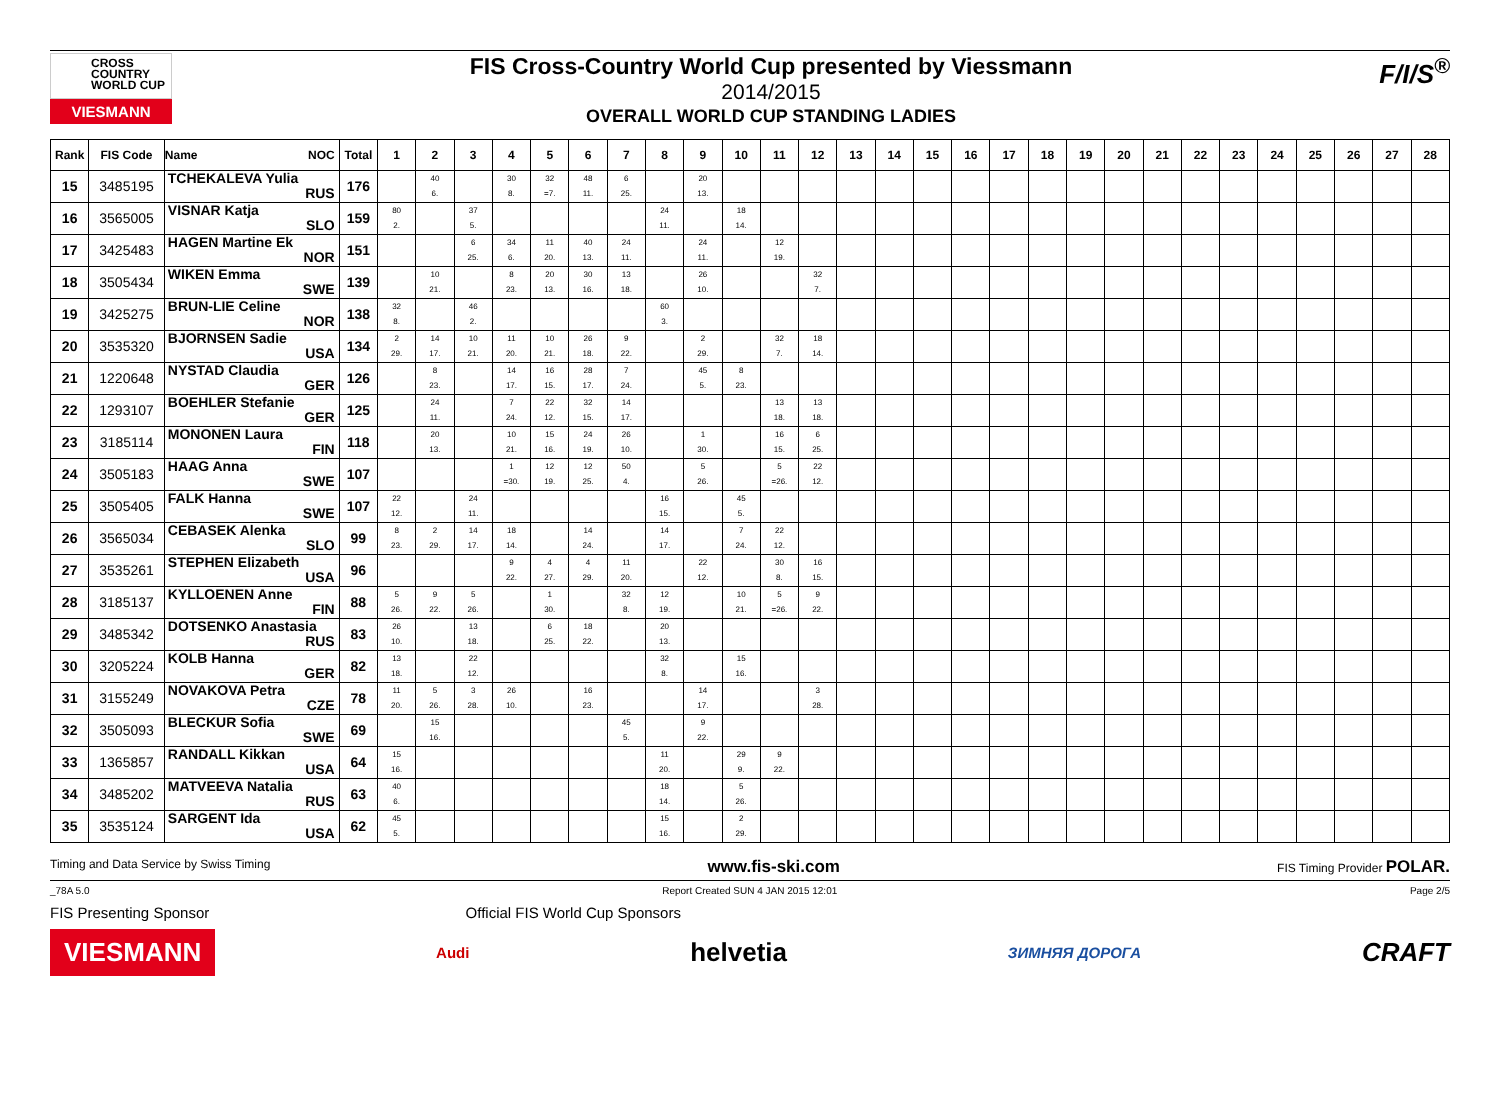CROSS
COUNTRY
WORLD CUP
VIESMANN
FIS Cross-Country World Cup presented by Viessmann
2014/2015
OVERALL WORLD CUP STANDING LADIES
F/I/S<sup>®</sup>
| Rank | FIS Code | Name NOC | Total | 1 | 2 | 3 | 4 | 5 | 6 | 7 | 8 | 9 | 10 | 11 | 12 | 13 | 14 | 15 | 16 | 17 | 18 | 19 | 20 | 21 | 22 | 23 | 24 | 25 | 26 | 27 | 28 |
| --- | --- | --- | --- | --- | --- | --- | --- | --- | --- | --- | --- | --- | --- | --- | --- | --- | --- | --- | --- | --- | --- | --- | --- | --- | --- | --- | --- | --- | --- | --- | --- |
| 15 | 3485195 | TCHEKALEVA Yulia RUS | 176 | | 40 6. | | 30 8. | 32 =7. | 48 11. | 6 25. | | 20 13. | | | | | | | | | | | | | | | | | | | |
| 16 | 3565005 | VISNAR Katja SLO | 159 | 80 2. | | 37 5. | | | | | 24 11. | | 18 14. | | | | | | | | | | | | | | | | | | |
| 17 | 3425483 | HAGEN Martine Ek NOR | 151 | | | 6 25. | 34 6. | 11 20. | 40 13. | 24 11. | | 24 11. | | 12 19. | | | | | | | | | | | | | | | | | |
| 18 | 3505434 | WIKEN Emma SWE | 139 | | 10 21. | | 8 23. | 20 13. | 30 16. | 13 18. | | 26 10. | | | 32 7. | | | | | | | | | | | | | | | | |
| 19 | 3425275 | BRUN-LIE Celine NOR | 138 | 32 8. | | 46 2. | | | | | 60 3. | | | | | | | | | | | | | | | | | | | | |
| 20 | 3535320 | BJORNSEN Sadie USA | 134 | 2 29. | 14 17. | 10 21. | 11 20. | 10 21. | 26 18. | 9 22. | | 2 29. | | 32 7. | 18 14. | | | | | | | | | | | | | | | | |
| 21 | 1220648 | NYSTAD Claudia GER | 126 | | 8 23. | | 14 17. | 16 15. | 28 17. | 7 24. | | 45 5. | 8 23. | | | | | | | | | | | | | | | | | | |
| 22 | 1293107 | BOEHLER Stefanie GER | 125 | | 24 11. | | 7 24. | 22 12. | 32 15. | 14 17. | | | | 13 18. | 13 18. | | | | | | | | | | | | | | | | |
| 23 | 3185114 | MONONEN Laura FIN | 118 | | 20 13. | | 10 21. | 15 16. | 24 19. | 26 10. | | 1 30. | | 16 15. | 6 25. | | | | | | | | | | | | | | | | |
| 24 | 3505183 | HAAG Anna SWE | 107 | | | | 1 =30. | 12 19. | 12 25. | 50 4. | | 5 26. | | 5 =26. | 22 12. | | | | | | | | | | | | | | | | |
| 25 | 3505405 | FALK Hanna SWE | 107 | 22 12. | | 24 11. | | | | | 16 15. | | 45 5. | | | | | | | | | | | | | | | | | | |
| 26 | 3565034 | CEBASEK Alenka SLO | 99 | 8 23. | 2 29. | 14 17. | 18 14. | | 14 24. | | 14 17. | | 7 24. | 22 12. | | | | | | | | | | | | | | | | | |
| 27 | 3535261 | STEPHEN Elizabeth USA | 96 | | | | 9 22. | 4 27. | 4 29. | 11 20. | | 22 12. | | 30 8. | 16 15. | | | | | | | | | | | | | | | | |
| 28 | 3185137 | KYLLOENEN Anne FIN | 88 | 5 26. | 9 22. | 5 26. | | 1 30. | | 32 8. | 12 19. | | 10 21. | 5 =26. | 9 22. | | | | | | | | | | | | | | | | |
| 29 | 3485342 | DOTSENKO Anastasia RUS | 83 | 26 10. | | 13 18. | | 6 25. | 18 22. | | 20 13. | | | | | | | | | | | | | | | | | | | | |
| 30 | 3205224 | KOLB Hanna GER | 82 | 13 18. | | 22 12. | | | | | 32 8. | | 15 16. | | | | | | | | | | | | | | | | | | |
| 31 | 3155249 | NOVAKOVA Petra CZE | 78 | 11 20. | 5 26. | 3 28. | 26 10. | | 16 23. | | | 14 17. | | | 3 28. | | | | | | | | | | | | | | | | |
| 32 | 3505093 | BLECKUR Sofia SWE | 69 | | 15 16. | | | | | 45 5. | | 9 22. | | | | | | | | | | | | | | | | | | | |
| 33 | 1365857 | RANDALL Kikkan USA | 64 | 15 16. | | | | | | | 11 20. | | 29 9. | 9 22. | | | | | | | | | | | | | | | | | |
| 34 | 3485202 | MATVEEVA Natalia RUS | 63 | 40 6. | | | | | | | 18 14. | | 5 26. | | | | | | | | | | | | | | | | | | |
| 35 | 3535124 | SARGENT Ida USA | 62 | 45 5. | | | | | | | 15 16. | | 2 29. | | | | | | | | | | | | | | | | | | |
Timing and Data Service by Swiss Timing www.fis-ski.com FIS Timing Provider POLAR.
_78A 5.0 Report Created SUN 4 JAN 2015 12:01 Page 2/5
FIS Presenting Sponsor Official FIS World Cup Sponsors
VIESMANN Audi helvetia ЗИМНЯЯ ДОРОГА CRAFT